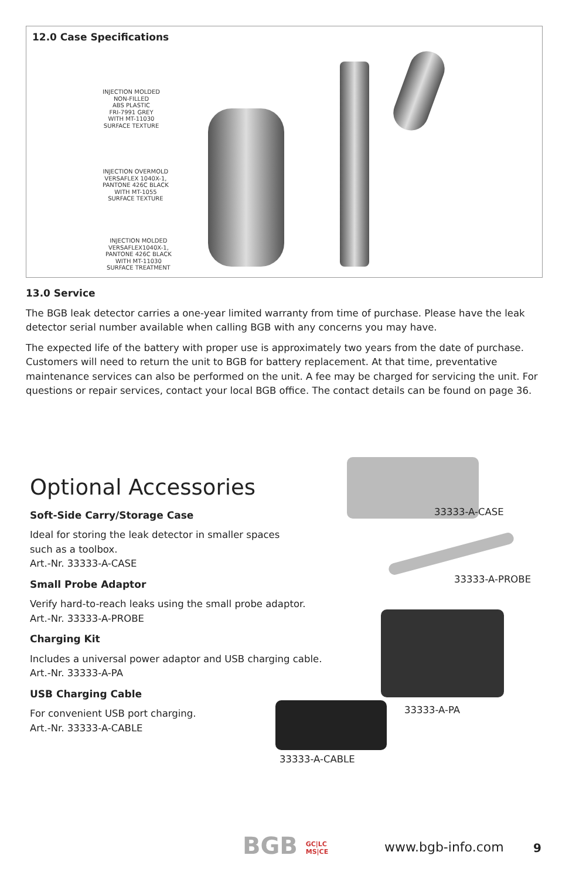12.0 Case Specifications
INJECTION MOLDED
NON-FILLED
ABS PLASTIC
FRI-7991 GREY
WITH MT-11030
SURFACE TEXTURE
INJECTION OVERMOLD
VERSAFLEX 1040X-1,
PANTONE 426C BLACK
WITH MT-1055
SURFACE TEXTURE
INJECTION MOLDED
VERSAFLEX1040X-1,
PANTONE 426C BLACK
WITH MT-11030
SURFACE TREATMENT
13.0 Service
The BGB leak detector carries a one-year limited warranty from time of purchase. Please have the leak detector serial number available when calling BGB with any concerns you may have.
The expected life of the battery with proper use is approximately two years from the date of purchase. Customers will need to return the unit to BGB for battery replacement. At that time, preventative maintenance services can also be performed on the unit. A fee may be charged for servicing the unit. For questions or repair services, contact your local BGB office. The contact details can be found on page 36.
33333-A-CASE
33333-A-PROBE
33333-A-PA
33333-A-CABLE
Optional Accessories
Soft-Side Carry/Storage Case
Ideal for storing the leak detector in smaller spaces
such as a toolbox.
Art.-Nr. 33333-A-CASE
Small Probe Adaptor
Verify hard-to-reach leaks using the small probe adaptor.
Art.-Nr. 33333-A-PROBE
Charging Kit
Includes a universal power adaptor and USB charging cable.
Art.-Nr. 33333-A-PA
USB Charging Cable
For convenient USB port charging.
Art.-Nr. 33333-A-CABLE
BGB GC|LC
MS|CE
www.bgb-info.com 9